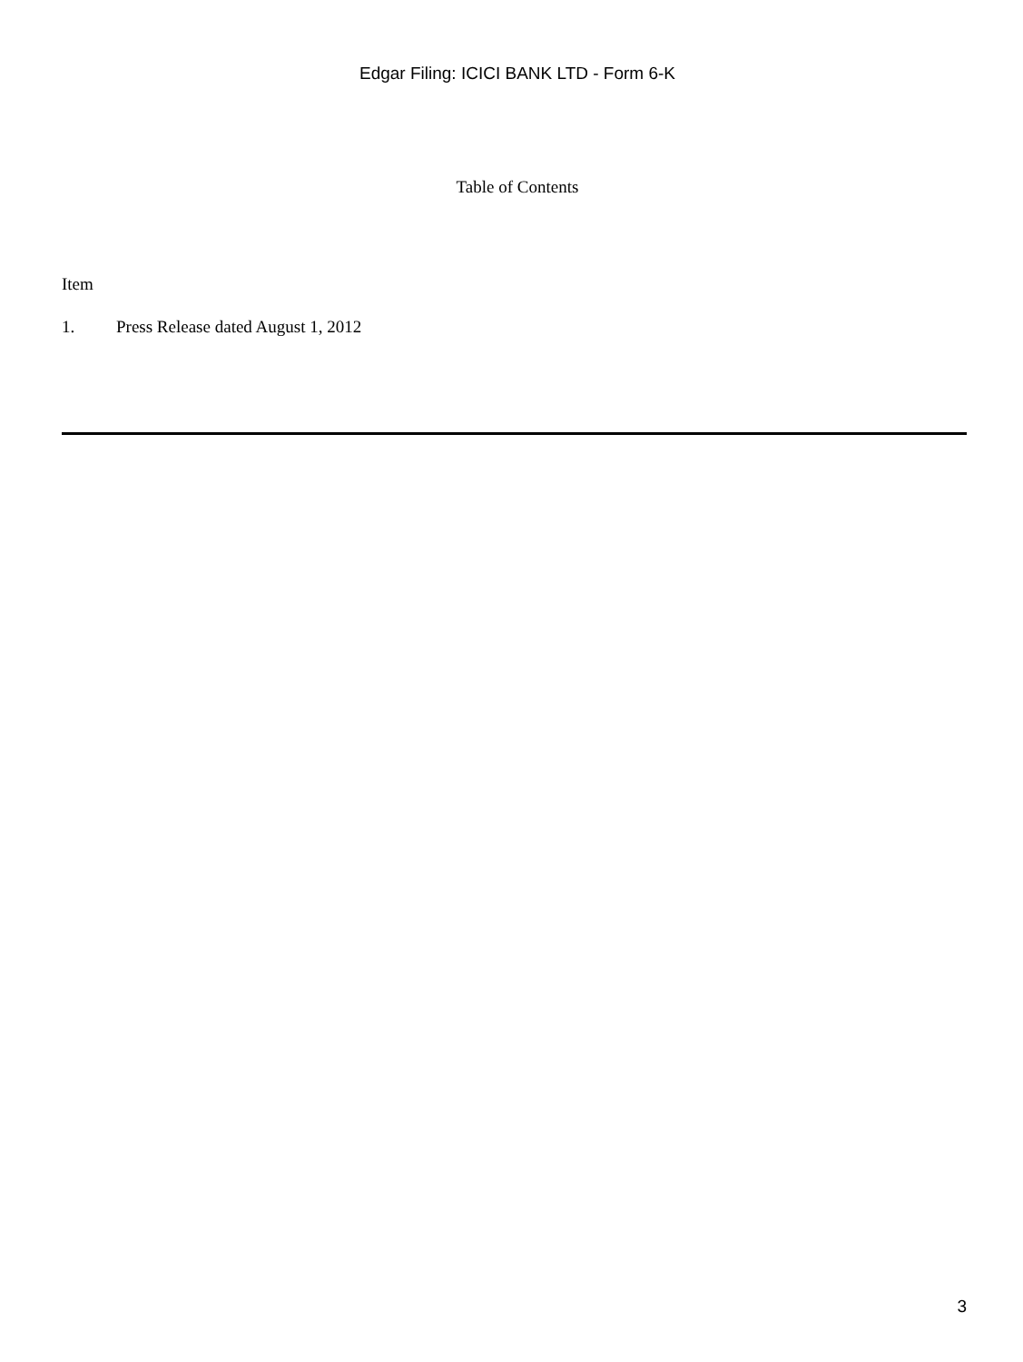Edgar Filing: ICICI BANK LTD - Form 6-K
Table of Contents
Item
1. Press Release dated August 1, 2012
3